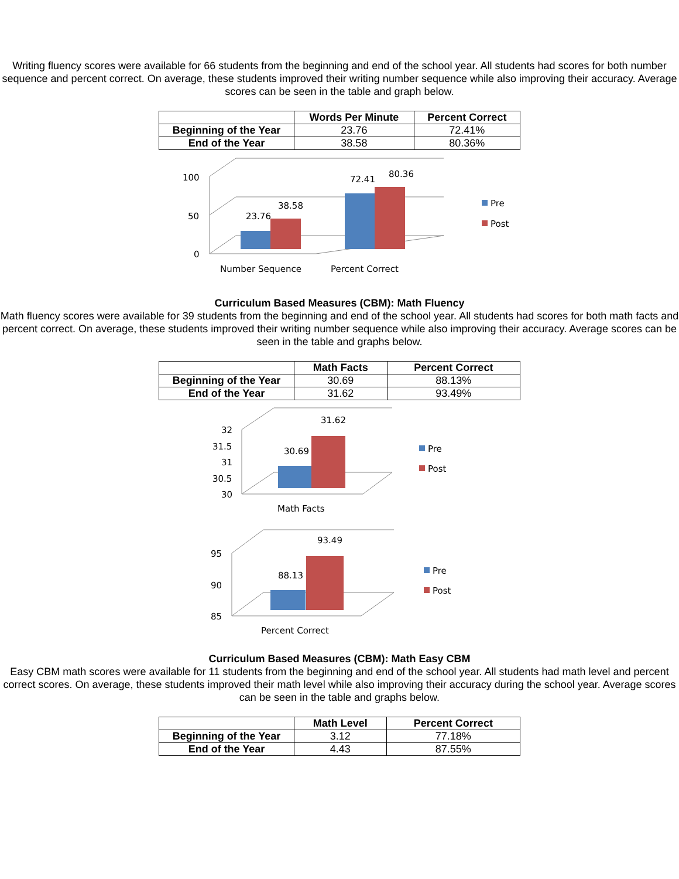Writing fluency scores were available for 66 students from the beginning and end of the school year. All students had scores for both number sequence and percent correct. On average, these students improved their writing number sequence while also improving their accuracy. Average scores can be seen in the table and graph below.
| | Words Per Minute | Percent Correct |
| --- | --- | --- |
| Beginning of the Year | 23.76 | 72.41% |
| End of the Year | 38.58 | 80.36% |
100
50
0
23.76
38.58
72.41
80.36
Number Sequence
Percent Correct
Pre
Post
Curriculum Based Measures (CBM): Math Fluency
Math fluency scores were available for 39 students from the beginning and end of the school year. All students had scores for both math facts and percent correct. On average, these students improved their writing number sequence while also improving their accuracy. Average scores can be seen in the table and graphs below.
| | Math Facts | Percent Correct |
| --- | --- | --- |
| Beginning of the Year | 30.69 | 88.13% |
| End of the Year | 31.62 | 93.49% |
32
31.5
31
30.5
30
30.69
31.62
Math Facts
Pre
Post
95
90
85
88.13
93.49
Percent Correct
Pre
Post
Curriculum Based Measures (CBM): Math Easy CBM
Easy CBM math scores were available for 11 students from the beginning and end of the school year. All students had math level and percent correct scores. On average, these students improved their math level while also improving their accuracy during the school year. Average scores can be seen in the table and graphs below.
| | Math Level | Percent Correct |
| --- | --- | --- |
| Beginning of the Year | 3.12 | 77.18% |
| End of the Year | 4.43 | 87.55% |